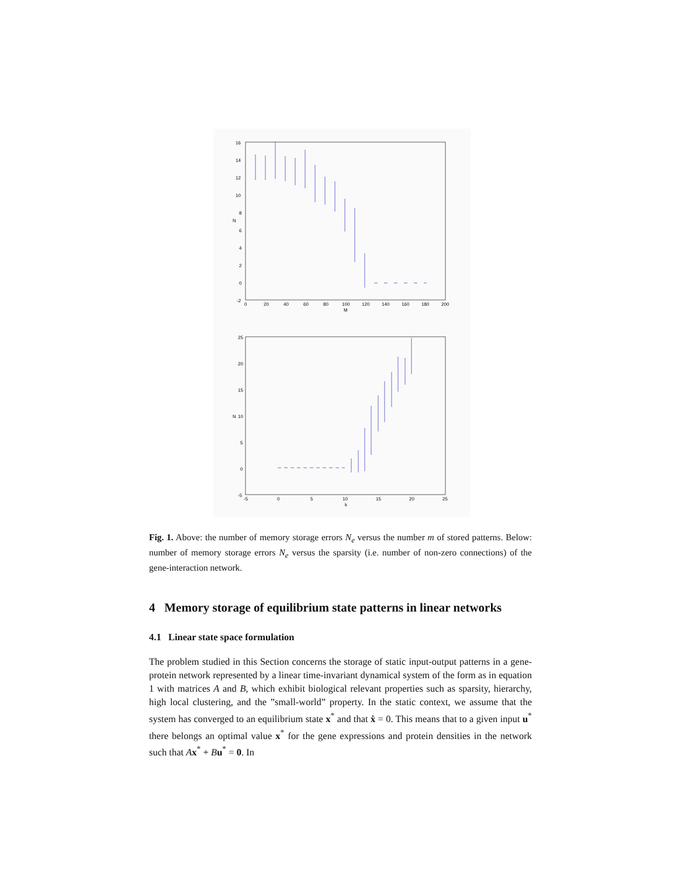16
14
12
10
8
6
4
2
0
-2
0
20
40
60
80
100
120
140
160
180
200
M
N
25
20
15
10
5
0
-5
-5
0
5
10
15
20
25
k
N
Fig. 1. Above: the number of memory storage errors N<sub>e</sub> versus the number m of stored patterns. Below: number of memory storage errors N<sub>e</sub> versus the sparsity (i.e. number of non-zero connections) of the gene-interaction network.
4 Memory storage of equilibrium state patterns in linear networks
4.1 Linear state space formulation
The problem studied in this Section concerns the storage of static input-output patterns in a gene-protein network represented by a linear time-invariant dynamical system of the form as in equation 1 with matrices A and B, which exhibit biological relevant properties such as sparsity, hierarchy, high local clustering, and the ”small-world” property. In the static context, we assume that the system has converged to an equilibrium state x<sup>*</sup> and that ẋ = 0. This means that to a given input u<sup>*</sup> there belongs an optimal value x<sup>*</sup> for the gene expressions and protein densities in the network such that Ax<sup>*</sup> + Bu<sup>*</sup> = 0. In